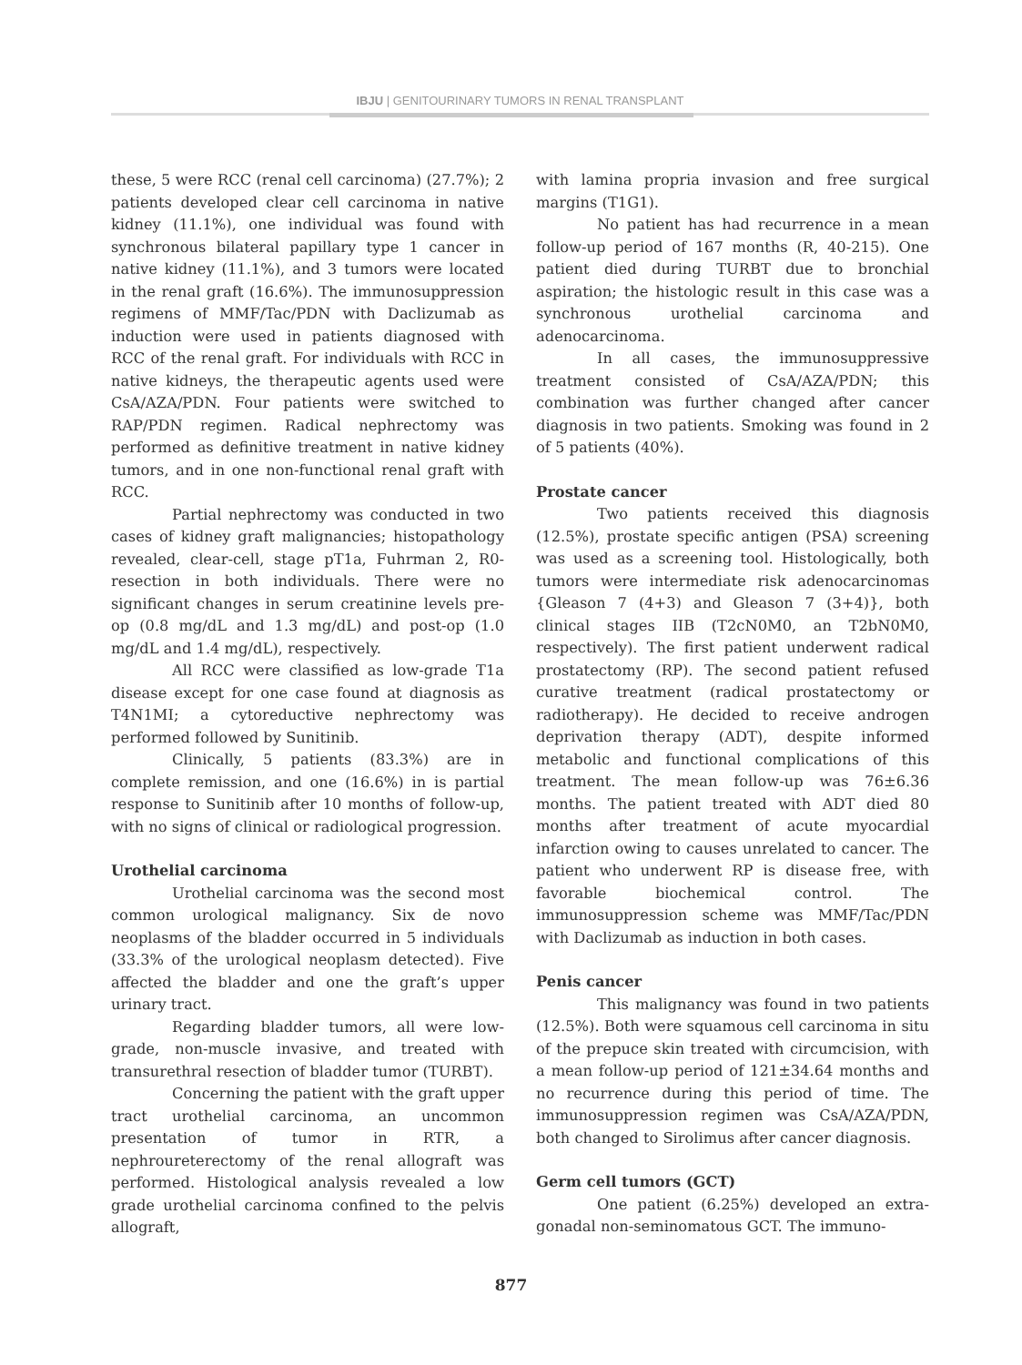IBJU | GENITOURINARY TUMORS IN RENAL TRANSPLANT
these, 5 were RCC (renal cell carcinoma) (27.7%); 2 patients developed clear cell carcinoma in native kidney (11.1%), one individual was found with synchronous bilateral papillary type 1 cancer in native kidney (11.1%), and 3 tumors were located in the renal graft (16.6%). The immunosuppression regimens of MMF/Tac/PDN with Daclizumab as induction were used in patients diagnosed with RCC of the renal graft. For individuals with RCC in native kidneys, the therapeutic agents used were CsA/AZA/PDN. Four patients were switched to RAP/PDN regimen. Radical nephrectomy was performed as definitive treatment in native kidney tumors, and in one non-functional renal graft with RCC.
Partial nephrectomy was conducted in two cases of kidney graft malignancies; histopathology revealed, clear-cell, stage pT1a, Fuhrman 2, R0-resection in both individuals. There were no significant changes in serum creatinine levels pre-op (0.8 mg/dL and 1.3 mg/dL) and post-op (1.0 mg/dL and 1.4 mg/dL), respectively.
All RCC were classified as low-grade T1a disease except for one case found at diagnosis as T4N1MI; a cytoreductive nephrectomy was performed followed by Sunitinib.
Clinically, 5 patients (83.3%) are in complete remission, and one (16.6%) in is partial response to Sunitinib after 10 months of follow-up, with no signs of clinical or radiological progression.
Urothelial carcinoma
Urothelial carcinoma was the second most common urological malignancy. Six de novo neoplasms of the bladder occurred in 5 individuals (33.3% of the urological neoplasm detected). Five affected the bladder and one the graft’s upper urinary tract.
Regarding bladder tumors, all were low-grade, non-muscle invasive, and treated with transurethral resection of bladder tumor (TURBT).
Concerning the patient with the graft upper tract urothelial carcinoma, an uncommon presentation of tumor in RTR, a nephroureterectomy of the renal allograft was performed. Histological analysis revealed a low grade urothelial carcinoma confined to the pelvis allograft,
with lamina propria invasion and free surgical margins (T1G1).
No patient has had recurrence in a mean follow-up period of 167 months (R, 40-215). One patient died during TURBT due to bronchial aspiration; the histologic result in this case was a synchronous urothelial carcinoma and adenocarcinoma.
In all cases, the immunosuppressive treatment consisted of CsA/AZA/PDN; this combination was further changed after cancer diagnosis in two patients. Smoking was found in 2 of 5 patients (40%).
Prostate cancer
Two patients received this diagnosis (12.5%), prostate specific antigen (PSA) screening was used as a screening tool. Histologically, both tumors were intermediate risk adenocarcinomas {Gleason 7 (4+3) and Gleason 7 (3+4)}, both clinical stages IIB (T2cN0M0, an T2bN0M0, respectively). The first patient underwent radical prostatectomy (RP). The second patient refused curative treatment (radical prostatectomy or radiotherapy). He decided to receive androgen deprivation therapy (ADT), despite informed metabolic and functional complications of this treatment. The mean follow-up was 76±6.36 months. The patient treated with ADT died 80 months after treatment of acute myocardial infarction owing to causes unrelated to cancer. The patient who underwent RP is disease free, with favorable biochemical control. The immunosuppression scheme was MMF/Tac/PDN with Daclizumab as induction in both cases.
Penis cancer
This malignancy was found in two patients (12.5%). Both were squamous cell carcinoma in situ of the prepuce skin treated with circumcision, with a mean follow-up period of 121±34.64 months and no recurrence during this period of time. The immunosuppression regimen was CsA/AZA/PDN, both changed to Sirolimus after cancer diagnosis.
Germ cell tumors (GCT)
One patient (6.25%) developed an extra-gonadal non-seminomatous GCT. The immuno-
877